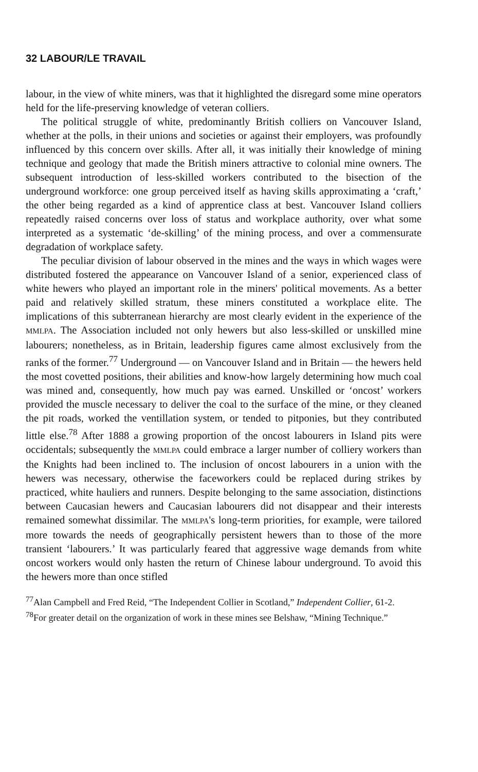32 LABOUR/LE TRAVAIL
labour, in the view of white miners, was that it highlighted the disregard some mine operators held for the life-preserving knowledge of veteran colliers.
The political struggle of white, predominantly British colliers on Vancouver Island, whether at the polls, in their unions and societies or against their employers, was profoundly influenced by this concern over skills. After all, it was initially their knowledge of mining technique and geology that made the British miners attractive to colonial mine owners. The subsequent introduction of less-skilled workers contributed to the bisection of the underground workforce: one group perceived itself as having skills approximating a ‘craft,’ the other being regarded as a kind of apprentice class at best. Vancouver Island colliers repeatedly raised concerns over loss of status and workplace authority, over what some interpreted as a systematic ‘de-skilling’ of the mining process, and over a commensurate degradation of workplace safety.
The peculiar division of labour observed in the mines and the ways in which wages were distributed fostered the appearance on Vancouver Island of a senior, experienced class of white hewers who played an important role in the miners' political movements. As a better paid and relatively skilled stratum, these miners constituted a workplace elite. The implications of this subterranean hierarchy are most clearly evident in the experience of the MMLPA. The Association included not only hewers but also less-skilled or unskilled mine labourers; nonetheless, as in Britain, leadership figures came almost exclusively from the ranks of the former.<sup>77</sup> Underground — on Vancouver Island and in Britain — the hewers held the most covetted positions, their abilities and know-how largely determining how much coal was mined and, consequently, how much pay was earned. Unskilled or ‘oncost’ workers provided the muscle necessary to deliver the coal to the surface of the mine, or they cleaned the pit roads, worked the ventillation system, or tended to pitponies, but they contributed little else.<sup>78</sup> After 1888 a growing proportion of the oncost labourers in Island pits were occidentals; subsequently the MMLPA could embrace a larger number of colliery workers than the Knights had been inclined to. The inclusion of oncost labourers in a union with the hewers was necessary, otherwise the faceworkers could be replaced during strikes by practiced, white hauliers and runners. Despite belonging to the same association, distinctions between Caucasian hewers and Caucasian labourers did not disappear and their interests remained somewhat dissimilar. The MMLPA's long-term priorities, for example, were tailored more towards the needs of geographically persistent hewers than to those of the more transient ‘labourers.’ It was particularly feared that aggressive wage demands from white oncost workers would only hasten the return of Chinese labour underground. To avoid this the hewers more than once stifled
<sup>77</sup> Alan Campbell and Fred Reid, “The Independent Collier in Scotland,” Independent Collier, 61-2.
<sup>78</sup> For greater detail on the organization of work in these mines see Belshaw, “Mining Technique.”